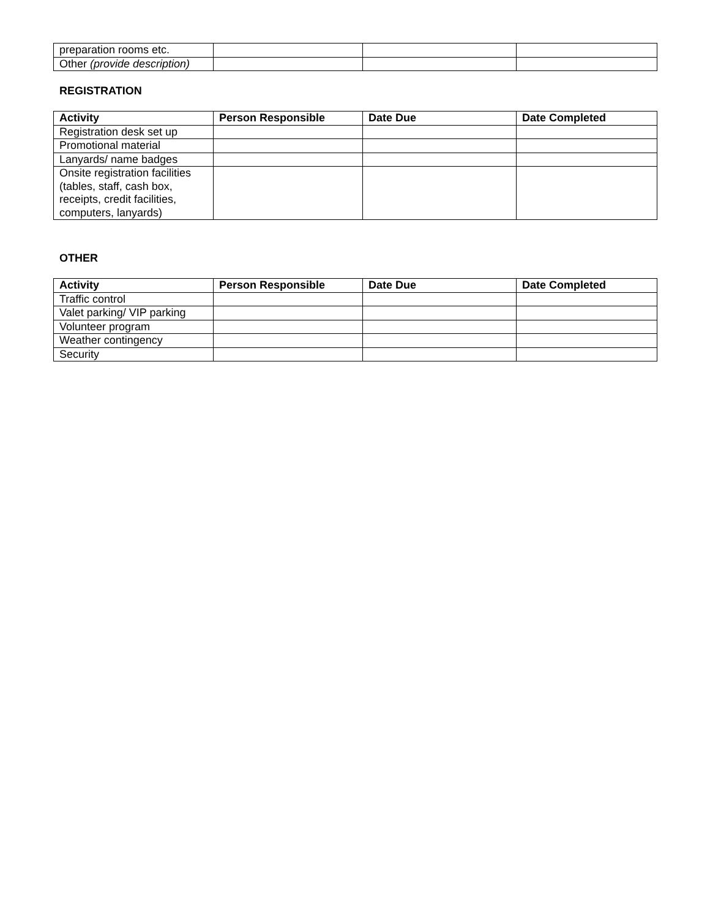| preparation rooms etc. | | | |
| Other (provide description) | | | |
REGISTRATION
| Activity | Person Responsible | Date Due | Date Completed |
| --- | --- | --- | --- |
| Registration desk set up | | | |
| Promotional material | | | |
| Lanyards/ name badges | | | |
| Onsite registration facilities (tables, staff, cash box, receipts, credit facilities, computers, lanyards) | | | |
OTHER
| Activity | Person Responsible | Date Due | Date Completed |
| --- | --- | --- | --- |
| Traffic control | | | |
| Valet parking/ VIP parking | | | |
| Volunteer program | | | |
| Weather contingency | | | |
| Security | | | |